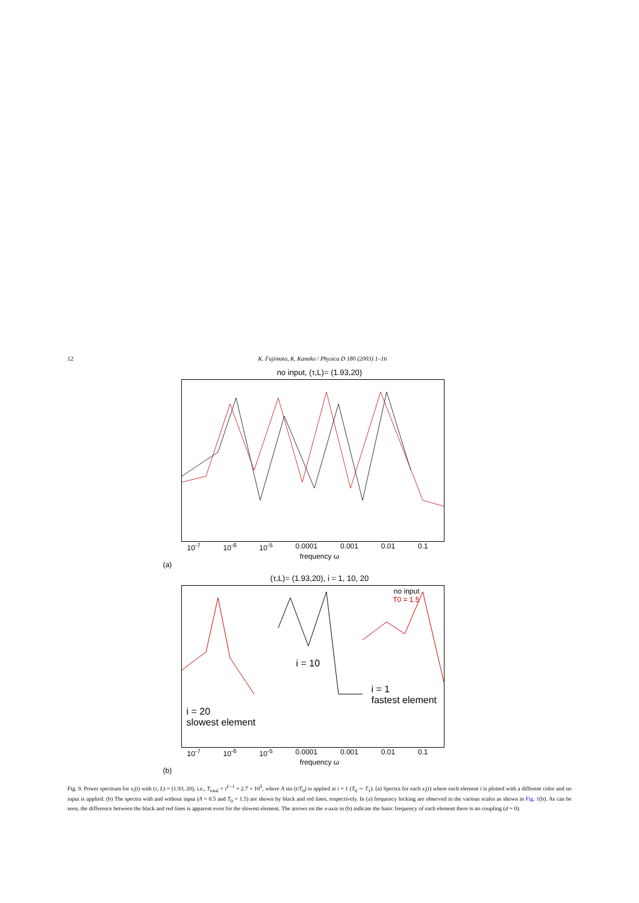12 K. Fujimoto, K. Kaneko / Physica D 180 (2003) 1–16
no input, (τ,L)= (1.93,20)
10<sup>-7</sup> 10<sup>-6</sup> 10<sup>-5</sup> 0.0001 0.001 0.01 0.1
frequency ω
(a)
(τ,L)= (1.93,20), i = 1, 10, 20
no input
T0 = 1.5
i = 10
i = 1
fastest element
i = 20
slowest element
10<sup>-7</sup> 10<sup>-6</sup> 10<sup>-5</sup> 0.0001 0.001 0.01 0.1
frequency ω
(b)
Fig. 9. Power spectrum for x<sub>i</sub>(t) with (τ, L) = (1.93, 20), i.e., T<sub>total</sub> = τ<sup>L−1</sup> = 2.7 × 10<sup>5</sup>, where A sin (t/T<sub>0</sub>) is applied at i = 1 (T<sub>0</sub> ∼ T<sub>1</sub>). (a) Spectra for each x<sub>i</sub>(t) where each element i is plotted with a different color and no input is applied. (b) The spectra with and without input (A = 0.5 and T<sub>0</sub> = 1.5) are shown by black and red lines, respectively. In (a) frequency locking are observed in the various scales as shown in Fig. 1(b). As can be seen, the difference between the black and red lines is apparent even for the slowest element. The arrows on the x-axis in (b) indicate the basic frequency of each element there is no coupling (d = 0).